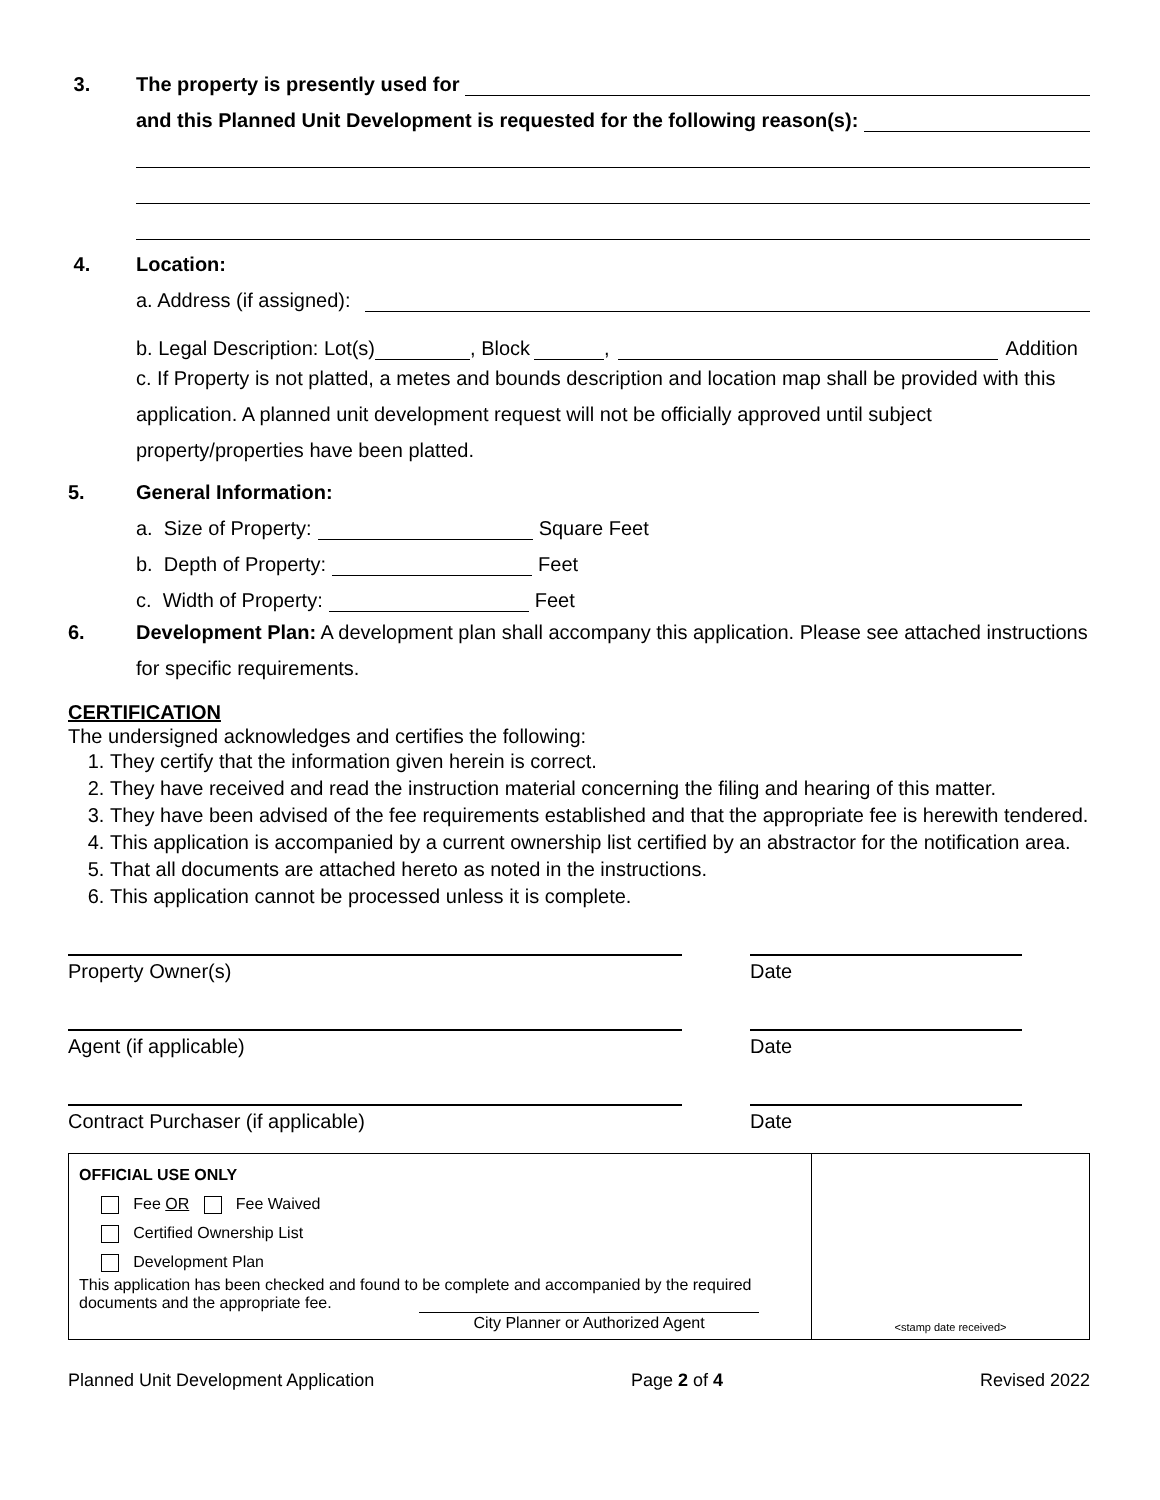3. The property is presently used for
and this Planned Unit Development is requested for the following reason(s):
4. Location:
a. Address (if assigned):
b. Legal Description: Lot(s) , Block , Addition
c. If Property is not platted, a metes and bounds description and location map shall be provided with this application. A planned unit development request will not be officially approved until subject property/properties have been platted.
5. General Information:
a. Size of Property: Square Feet
b. Depth of Property: Feet
c. Width of Property: Feet
6. Development Plan: A development plan shall accompany this application. Please see attached instructions for specific requirements.
CERTIFICATION
The undersigned acknowledges and certifies the following:
1. They certify that the information given herein is correct.
2. They have received and read the instruction material concerning the filing and hearing of this matter.
3. They have been advised of the fee requirements established and that the appropriate fee is herewith tendered.
4. This application is accompanied by a current ownership list certified by an abstractor for the notification area.
5. That all documents are attached hereto as noted in the instructions.
6. This application cannot be processed unless it is complete.
Property Owner(s) Date
Agent (if applicable) Date
Contract Purchaser (if applicable) Date
| OFFICIAL USE ONLY Fee OR Fee Waived Certified Ownership List Development Plan This application has been checked and found to be complete and accompanied by the required documents and the appropriate fee. City Planner or Authorized Agent | <stamp date received> |
Planned Unit Development Application Page 2 of 4 Revised 2022